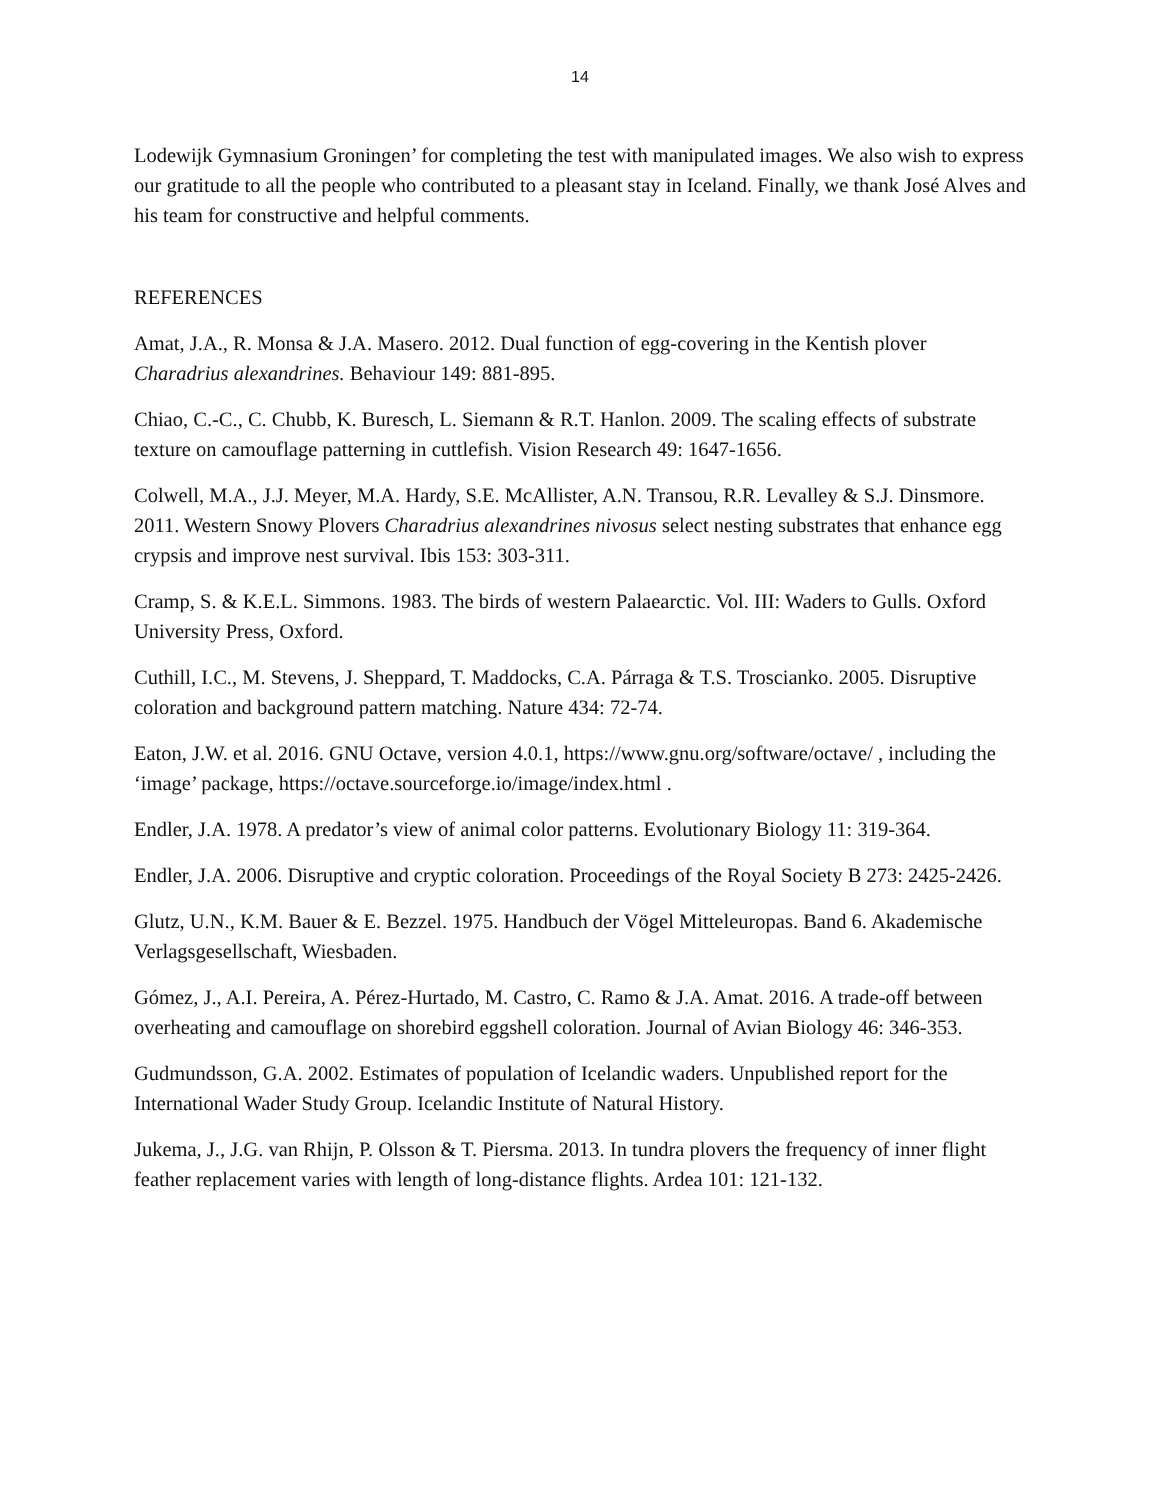14
Lodewijk Gymnasium Groningen’ for completing the test with manipulated images. We also wish to express our gratitude to all the people who contributed to a pleasant stay in Iceland. Finally, we thank José Alves and his team for constructive and helpful comments.
REFERENCES
Amat, J.A., R. Monsa & J.A. Masero. 2012. Dual function of egg-covering in the Kentish plover Charadrius alexandrines. Behaviour 149: 881-895.
Chiao, C.-C., C. Chubb, K. Buresch, L. Siemann & R.T. Hanlon. 2009. The scaling effects of substrate texture on camouflage patterning in cuttlefish. Vision Research 49: 1647-1656.
Colwell, M.A., J.J. Meyer, M.A. Hardy, S.E. McAllister, A.N. Transou, R.R. Levalley & S.J. Dinsmore. 2011. Western Snowy Plovers Charadrius alexandrines nivosus select nesting substrates that enhance egg crypsis and improve nest survival. Ibis 153: 303-311.
Cramp, S. & K.E.L. Simmons. 1983. The birds of western Palaearctic. Vol. III: Waders to Gulls. Oxford University Press, Oxford.
Cuthill, I.C., M. Stevens, J. Sheppard, T. Maddocks, C.A. Párraga & T.S. Troscianko. 2005. Disruptive coloration and background pattern matching. Nature 434: 72-74.
Eaton, J.W. et al. 2016. GNU Octave, version 4.0.1, https://www.gnu.org/software/octave/ , including the ‘image’ package, https://octave.sourceforge.io/image/index.html .
Endler, J.A. 1978. A predator’s view of animal color patterns. Evolutionary Biology 11: 319-364.
Endler, J.A. 2006. Disruptive and cryptic coloration. Proceedings of the Royal Society B 273: 2425-2426.
Glutz, U.N., K.M. Bauer & E. Bezzel. 1975. Handbuch der Vögel Mitteleuropas. Band 6. Akademische Verlagsgesellschaft, Wiesbaden.
Gómez, J., A.I. Pereira, A. Pérez-Hurtado, M. Castro, C. Ramo & J.A. Amat. 2016. A trade-off between overheating and camouflage on shorebird eggshell coloration. Journal of Avian Biology 46: 346-353.
Gudmundsson, G.A. 2002. Estimates of population of Icelandic waders. Unpublished report for the International Wader Study Group. Icelandic Institute of Natural History.
Jukema, J., J.G. van Rhijn, P. Olsson & T. Piersma. 2013. In tundra plovers the frequency of inner flight feather replacement varies with length of long-distance flights. Ardea 101: 121-132.